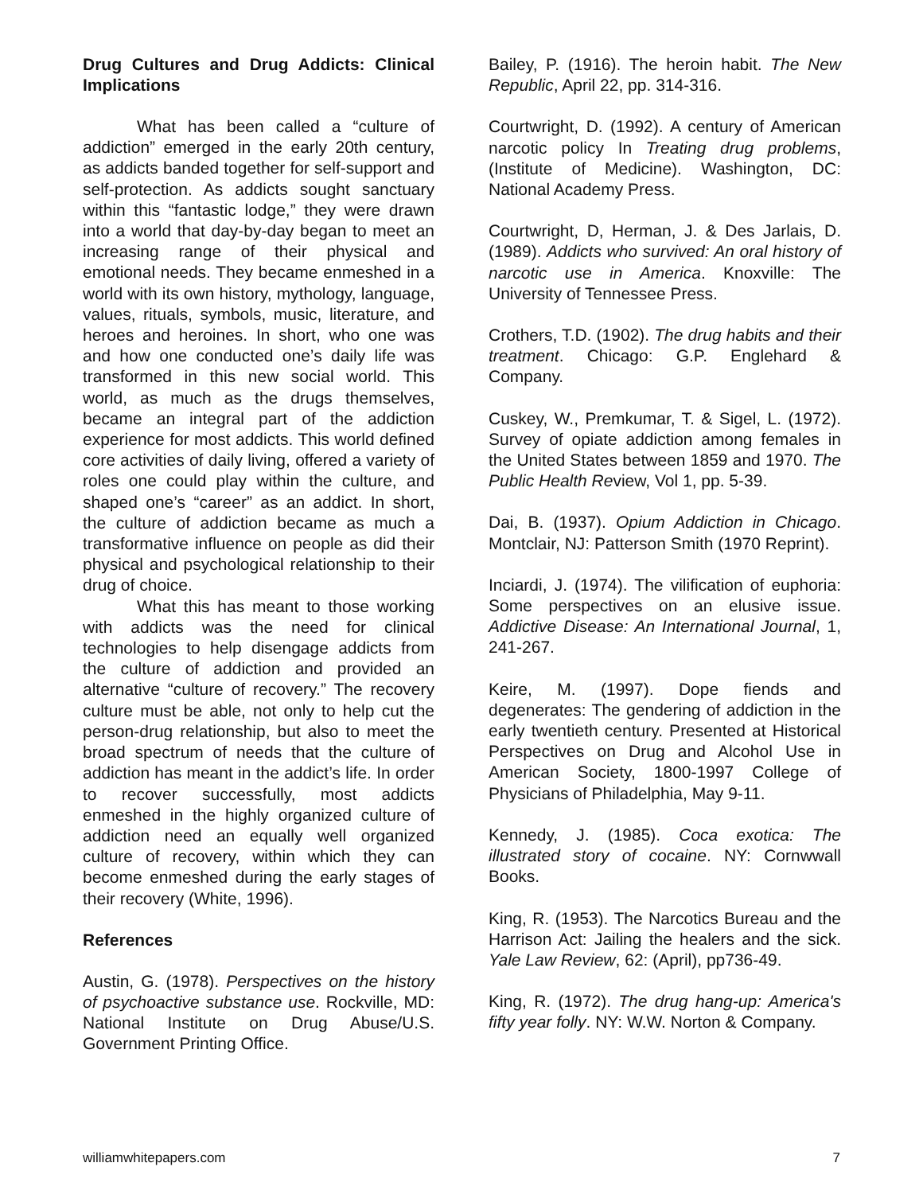Drug Cultures and Drug Addicts: Clinical Implications
What has been called a “culture of addiction” emerged in the early 20th century, as addicts banded together for self-support and self-protection. As addicts sought sanctuary within this “fantastic lodge,” they were drawn into a world that day-by-day began to meet an increasing range of their physical and emotional needs. They became enmeshed in a world with its own history, mythology, language, values, rituals, symbols, music, literature, and heroes and heroines. In short, who one was and how one conducted one’s daily life was transformed in this new social world. This world, as much as the drugs themselves, became an integral part of the addiction experience for most addicts. This world defined core activities of daily living, offered a variety of roles one could play within the culture, and shaped one’s “career” as an addict. In short, the culture of addiction became as much a transformative influence on people as did their physical and psychological relationship to their drug of choice.
What this has meant to those working with addicts was the need for clinical technologies to help disengage addicts from the culture of addiction and provided an alternative “culture of recovery.” The recovery culture must be able, not only to help cut the person-drug relationship, but also to meet the broad spectrum of needs that the culture of addiction has meant in the addict’s life. In order to recover successfully, most addicts enmeshed in the highly organized culture of addiction need an equally well organized culture of recovery, within which they can become enmeshed during the early stages of their recovery (White, 1996).
References
Austin, G. (1978). Perspectives on the history of psychoactive substance use. Rockville, MD: National Institute on Drug Abuse/U.S. Government Printing Office.
Bailey, P. (1916). The heroin habit. The New Republic, April 22, pp. 314-316.
Courtwright, D. (1992). A century of American narcotic policy In Treating drug problems, (Institute of Medicine). Washington, DC: National Academy Press.
Courtwright, D, Herman, J. & Des Jarlais, D. (1989). Addicts who survived: An oral history of narcotic use in America. Knoxville: The University of Tennessee Press.
Crothers, T.D. (1902). The drug habits and their treatment. Chicago: G.P. Englehard & Company.
Cuskey, W., Premkumar, T. & Sigel, L. (1972). Survey of opiate addiction among females in the United States between 1859 and 1970. The Public Health Review, Vol 1, pp. 5-39.
Dai, B. (1937). Opium Addiction in Chicago. Montclair, NJ: Patterson Smith (1970 Reprint).
Inciardi, J. (1974). The vilification of euphoria: Some perspectives on an elusive issue. Addictive Disease: An International Journal, 1, 241-267.
Keire, M. (1997). Dope fiends and degenerates: The gendering of addiction in the early twentieth century. Presented at Historical Perspectives on Drug and Alcohol Use in American Society, 1800-1997 College of Physicians of Philadelphia, May 9-11.
Kennedy, J. (1985). Coca exotica: The illustrated story of cocaine. NY: Cornwwall Books.
King, R. (1953). The Narcotics Bureau and the Harrison Act: Jailing the healers and the sick. Yale Law Review, 62: (April), pp736-49.
King, R. (1972). The drug hang-up: America's fifty year folly. NY: W.W. Norton & Company.
williamwhitepapers.com 7